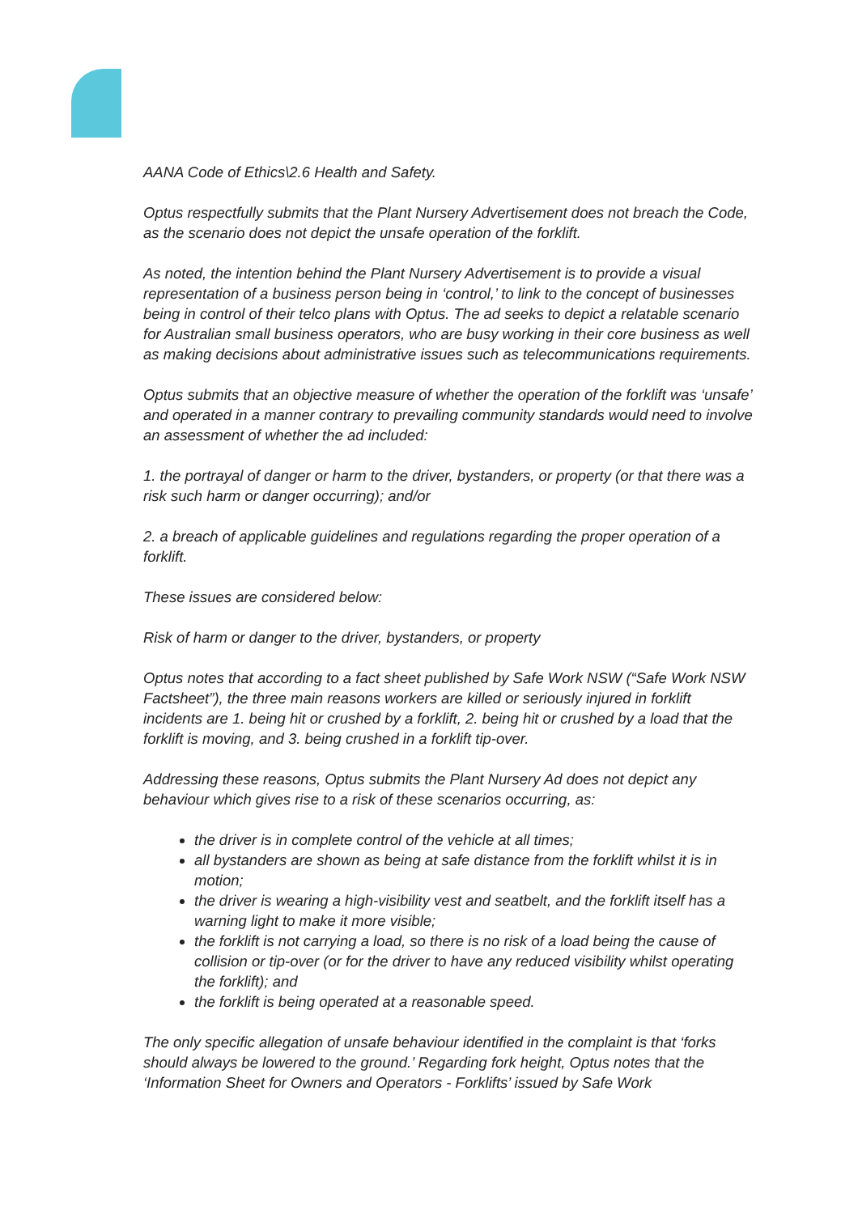AANA Code of Ethics\2.6 Health and Safety.
Optus respectfully submits that the Plant Nursery Advertisement does not breach the Code, as the scenario does not depict the unsafe operation of the forklift.
As noted, the intention behind the Plant Nursery Advertisement is to provide a visual representation of a business person being in ‘control,’ to link to the concept of businesses being in control of their telco plans with Optus. The ad seeks to depict a relatable scenario for Australian small business operators, who are busy working in their core business as well as making decisions about administrative issues such as telecommunications requirements.
Optus submits that an objective measure of whether the operation of the forklift was ‘unsafe’ and operated in a manner contrary to prevailing community standards would need to involve an assessment of whether the ad included:
1. the portrayal of danger or harm to the driver, bystanders, or property (or that there was a risk such harm or danger occurring); and/or
2. a breach of applicable guidelines and regulations regarding the proper operation of a forklift.
These issues are considered below:
Risk of harm or danger to the driver, bystanders, or property
Optus notes that according to a fact sheet published by Safe Work NSW (“Safe Work NSW Factsheet”), the three main reasons workers are killed or seriously injured in forklift incidents are 1. being hit or crushed by a forklift, 2. being hit or crushed by a load that the forklift is moving, and 3. being crushed in a forklift tip-over.
Addressing these reasons, Optus submits the Plant Nursery Ad does not depict any behaviour which gives rise to a risk of these scenarios occurring, as:
the driver is in complete control of the vehicle at all times;
all bystanders are shown as being at safe distance from the forklift whilst it is in motion;
the driver is wearing a high-visibility vest and seatbelt, and the forklift itself has a warning light to make it more visible;
the forklift is not carrying a load, so there is no risk of a load being the cause of collision or tip-over (or for the driver to have any reduced visibility whilst operating the forklift); and
the forklift is being operated at a reasonable speed.
The only specific allegation of unsafe behaviour identified in the complaint is that ‘forks should always be lowered to the ground.’ Regarding fork height, Optus notes that the ‘Information Sheet for Owners and Operators - Forklifts’ issued by Safe Work